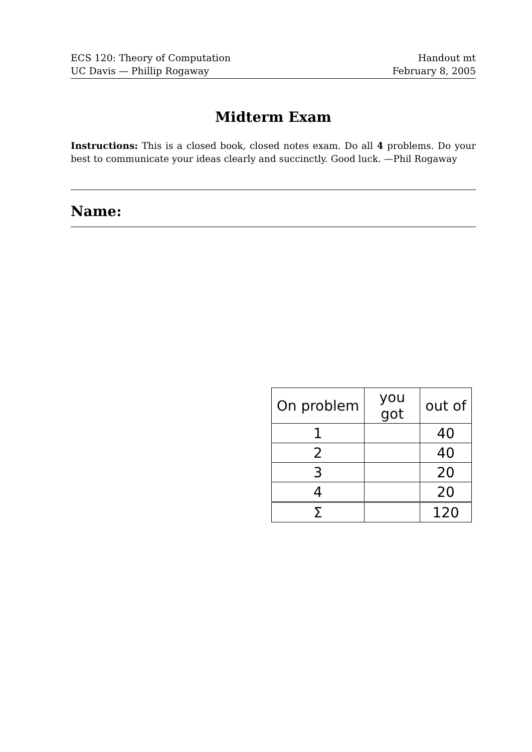ECS 120: Theory of Computation
UC Davis — Phillip Rogaway
Handout mt
February 8, 2005
Midterm Exam
Instructions: This is a closed book, closed notes exam. Do all 4 problems. Do your best to communicate your ideas clearly and succinctly. Good luck. —Phil Rogaway
Name:
| On problem | you got | out of |
| --- | --- | --- |
| 1 | | 40 |
| 2 | | 40 |
| 3 | | 20 |
| 4 | | 20 |
| Σ | | 120 |